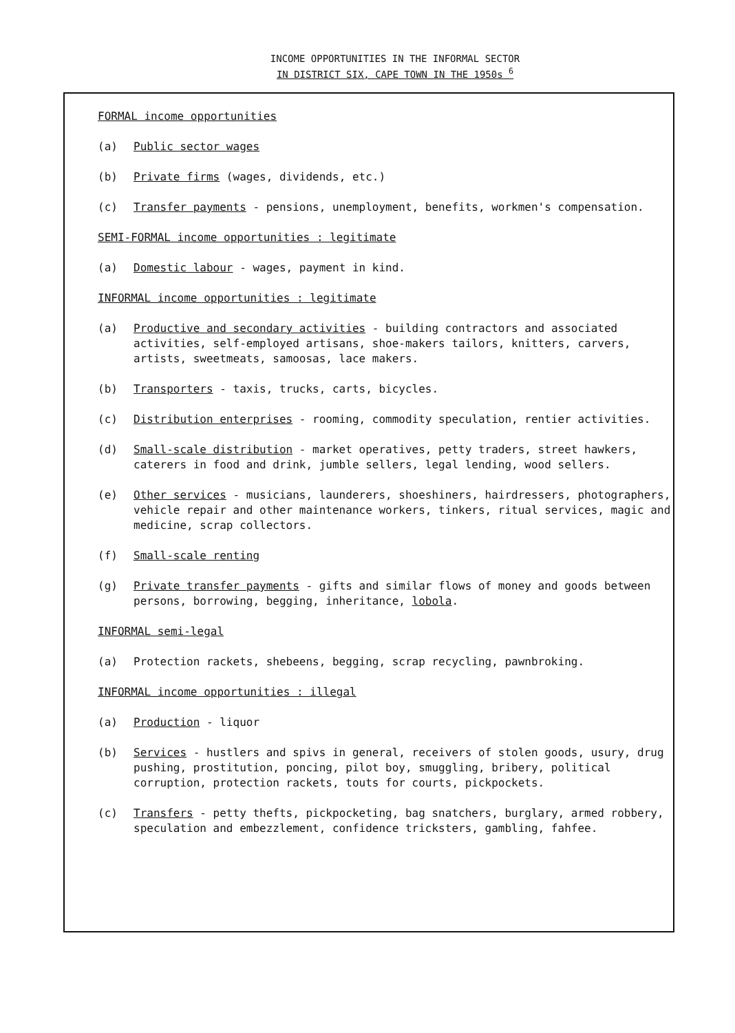INCOME OPPORTUNITIES IN THE INFORMAL SECTOR
IN DISTRICT SIX, CAPE TOWN IN THE 1950s <sup>6</sup>
FORMAL income opportunities
(a) Public sector wages
(b) Private firms (wages, dividends, etc.)
(c) Transfer payments - pensions, unemployment, benefits, workmen's compensation.
SEMI-FORMAL income opportunities : legitimate
(a) Domestic labour - wages, payment in kind.
INFORMAL income opportunities : legitimate
(a) Productive and secondary activities - building contractors and associated activities, self-employed artisans, shoe-makers tailors, knitters, carvers, artists, sweetmeats, samoosas, lace makers.
(b) Transporters - taxis, trucks, carts, bicycles.
(c) Distribution enterprises - rooming, commodity speculation, rentier activities.
(d) Small-scale distribution - market operatives, petty traders, street hawkers, caterers in food and drink, jumble sellers, legal lending, wood sellers.
(e) Other services - musicians, launderers, shoeshiners, hairdressers, photographers, vehicle repair and other maintenance workers, tinkers, ritual services, magic and medicine, scrap collectors.
(f) Small-scale renting
(g) Private transfer payments - gifts and similar flows of money and goods between persons, borrowing, begging, inheritance, lobola.
INFORMAL semi-legal
(a) Protection rackets, shebeens, begging, scrap recycling, pawnbroking.
INFORMAL income opportunities : illegal
(a) Production - liquor
(b) Services - hustlers and spivs in general, receivers of stolen goods, usury, drug pushing, prostitution, poncing, pilot boy, smuggling, bribery, political corruption, protection rackets, touts for courts, pickpockets.
(c) Transfers - petty thefts, pickpocketing, bag snatchers, burglary, armed robbery, speculation and embezzlement, confidence tricksters, gambling, fahfee.